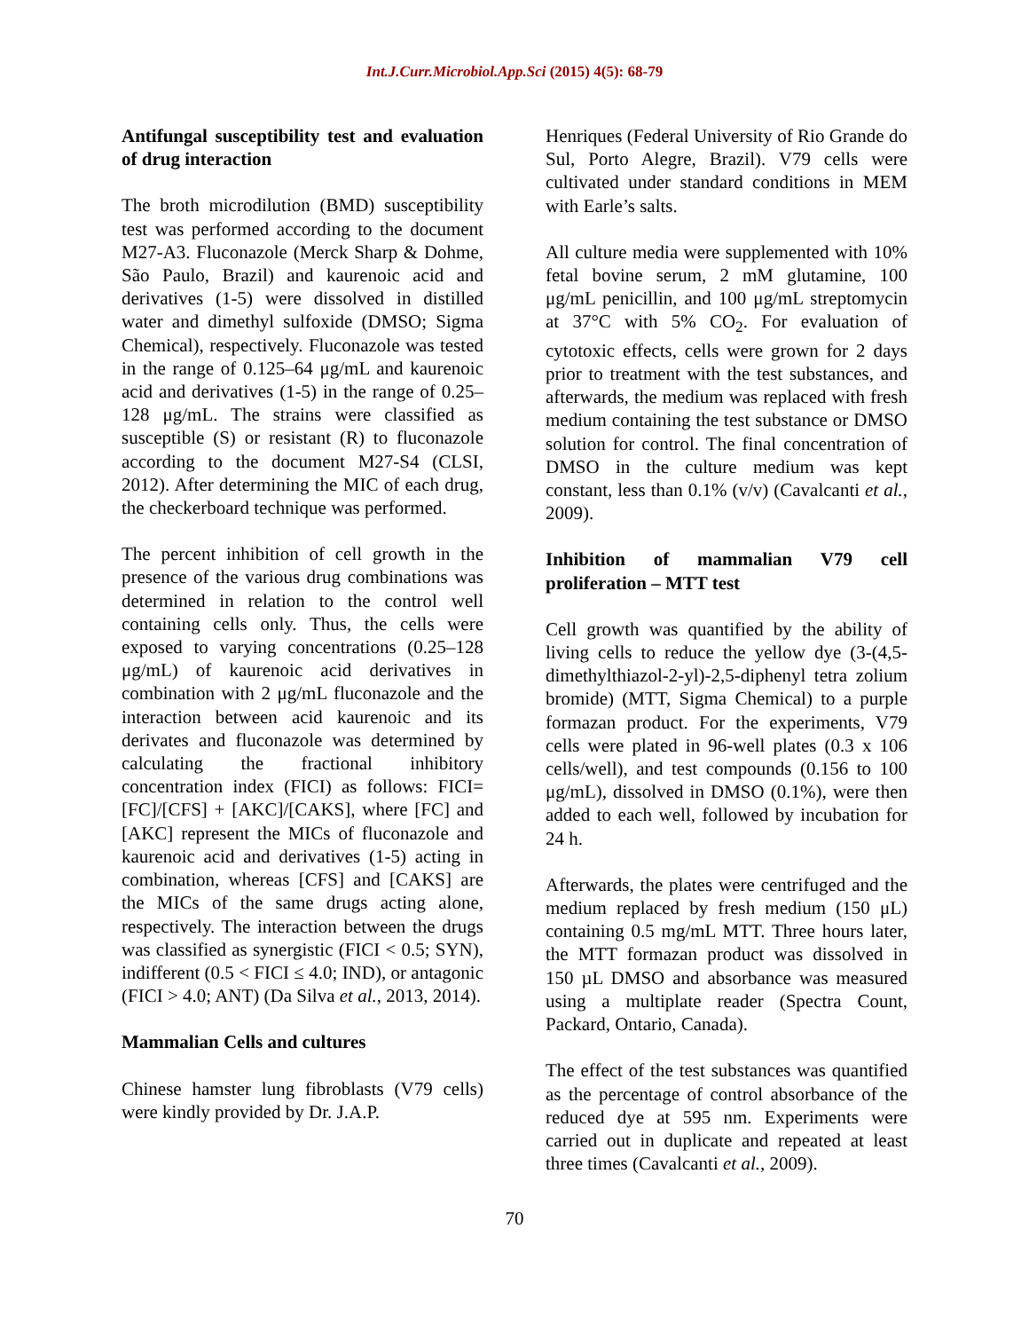Int.J.Curr.Microbiol.App.Sci (2015) 4(5): 68-79
Antifungal susceptibility test and evaluation of drug interaction
The broth microdilution (BMD) susceptibility test was performed according to the document M27-A3. Fluconazole (Merck Sharp & Dohme, São Paulo, Brazil) and kaurenoic acid and derivatives (1-5) were dissolved in distilled water and dimethyl sulfoxide (DMSO; Sigma Chemical), respectively. Fluconazole was tested in the range of 0.125–64 μg/mL and kaurenoic acid and derivatives (1-5) in the range of 0.25–128 μg/mL. The strains were classified as susceptible (S) or resistant (R) to fluconazole according to the document M27-S4 (CLSI, 2012). After determining the MIC of each drug, the checkerboard technique was performed.
The percent inhibition of cell growth in the presence of the various drug combinations was determined in relation to the control well containing cells only. Thus, the cells were exposed to varying concentrations (0.25–128 μg/mL) of kaurenoic acid derivatives in combination with 2 μg/mL fluconazole and the interaction between acid kaurenoic and its derivates and fluconazole was determined by calculating the fractional inhibitory concentration index (FICI) as follows: FICI=[FC]/[CFS] + [AKC]/[CAKS], where [FC] and [AKC] represent the MICs of fluconazole and kaurenoic acid and derivatives (1-5) acting in combination, whereas [CFS] and [CAKS] are the MICs of the same drugs acting alone, respectively. The interaction between the drugs was classified as synergistic (FICI < 0.5; SYN), indifferent (0.5 < FICI ≤ 4.0; IND), or antagonic (FICI > 4.0; ANT) (Da Silva et al., 2013, 2014).
Mammalian Cells and cultures
Chinese hamster lung fibroblasts (V79 cells) were kindly provided by Dr. J.A.P.
Henriques (Federal University of Rio Grande do Sul, Porto Alegre, Brazil). V79 cells were cultivated under standard conditions in MEM with Earle’s salts.
All culture media were supplemented with 10% fetal bovine serum, 2 mM glutamine, 100 μg/mL penicillin, and 100 μg/mL streptomycin at 37°C with 5% CO<sub>2</sub>. For evaluation of cytotoxic effects, cells were grown for 2 days prior to treatment with the test substances, and afterwards, the medium was replaced with fresh medium containing the test substance or DMSO solution for control. The final concentration of DMSO in the culture medium was kept constant, less than 0.1% (v/v) (Cavalcanti et al., 2009).
Inhibition of mammalian V79 cell proliferation – MTT test
Cell growth was quantified by the ability of living cells to reduce the yellow dye (3-(4,5-dimethylthiazol-2-yl)-2,5-diphenyl tetra zolium bromide) (MTT, Sigma Chemical) to a purple formazan product. For the experiments, V79 cells were plated in 96-well plates (0.3 x 106 cells/well), and test compounds (0.156 to 100 μg/mL), dissolved in DMSO (0.1%), were then added to each well, followed by incubation for 24 h.
Afterwards, the plates were centrifuged and the medium replaced by fresh medium (150 μL) containing 0.5 mg/mL MTT. Three hours later, the MTT formazan product was dissolved in 150 µL DMSO and absorbance was measured using a multiplate reader (Spectra Count, Packard, Ontario, Canada).
The effect of the test substances was quantified as the percentage of control absorbance of the reduced dye at 595 nm. Experiments were carried out in duplicate and repeated at least three times (Cavalcanti et al., 2009).
70